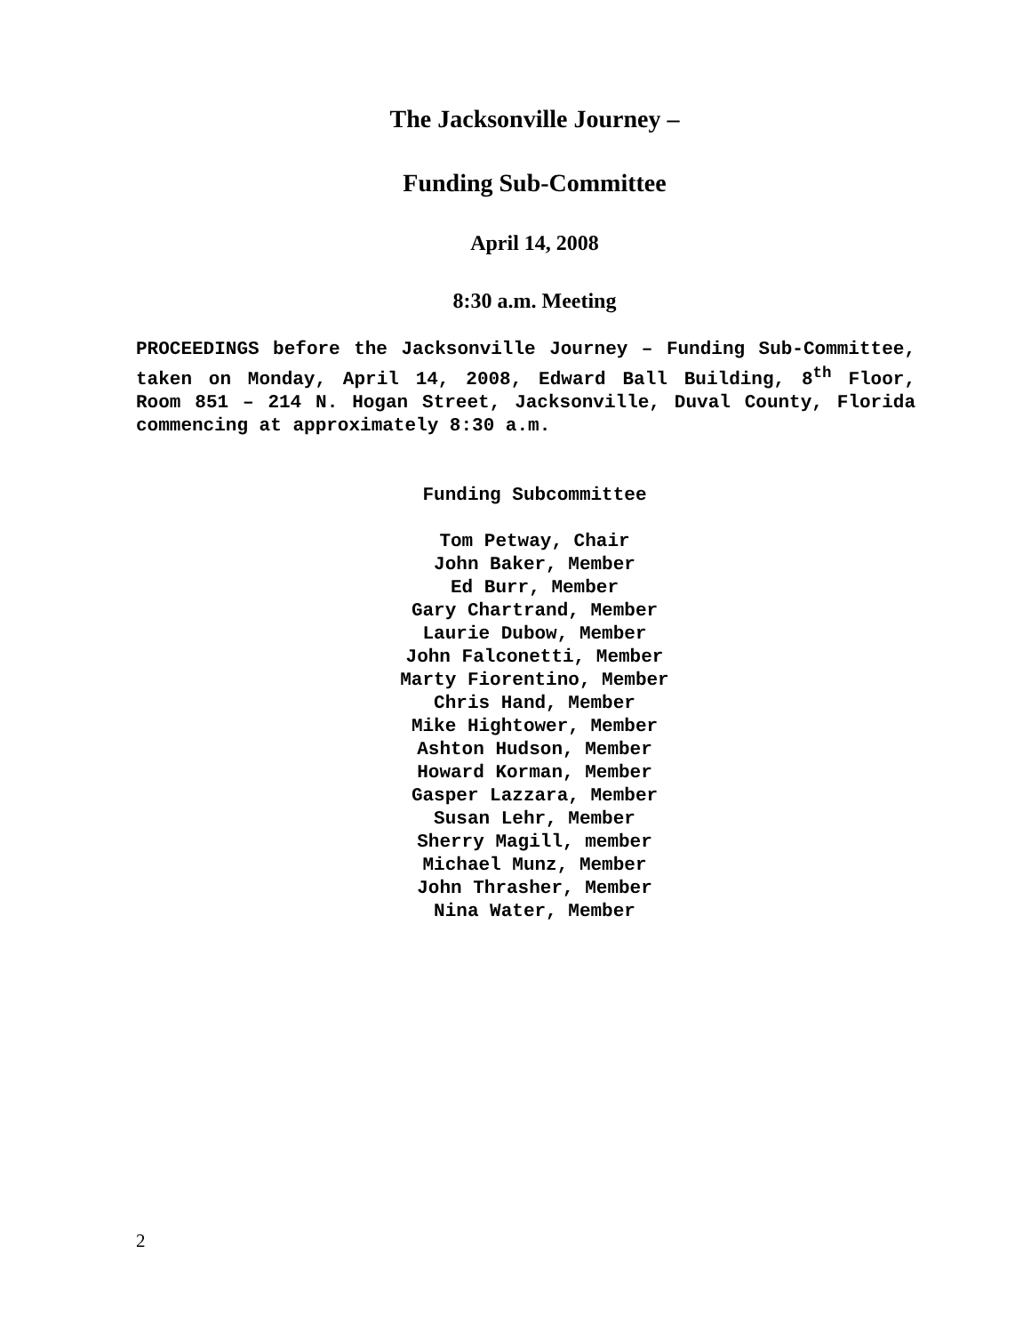The Jacksonville Journey –
Funding Sub-Committee
April 14, 2008
8:30 a.m. Meeting
PROCEEDINGS before the Jacksonville Journey – Funding Sub-Committee, taken on Monday, April 14, 2008, Edward Ball Building, 8<sup>th</sup> Floor, Room 851 – 214 N. Hogan Street, Jacksonville, Duval County, Florida commencing at approximately 8:30 a.m.
Funding Subcommittee
Tom Petway, Chair
John Baker, Member
Ed Burr, Member
Gary Chartrand, Member
Laurie Dubow, Member
John Falconetti, Member
Marty Fiorentino, Member
Chris Hand, Member
Mike Hightower, Member
Ashton Hudson, Member
Howard Korman, Member
Gasper Lazzara, Member
Susan Lehr, Member
Sherry Magill, member
Michael Munz, Member
John Thrasher, Member
Nina Water, Member
2